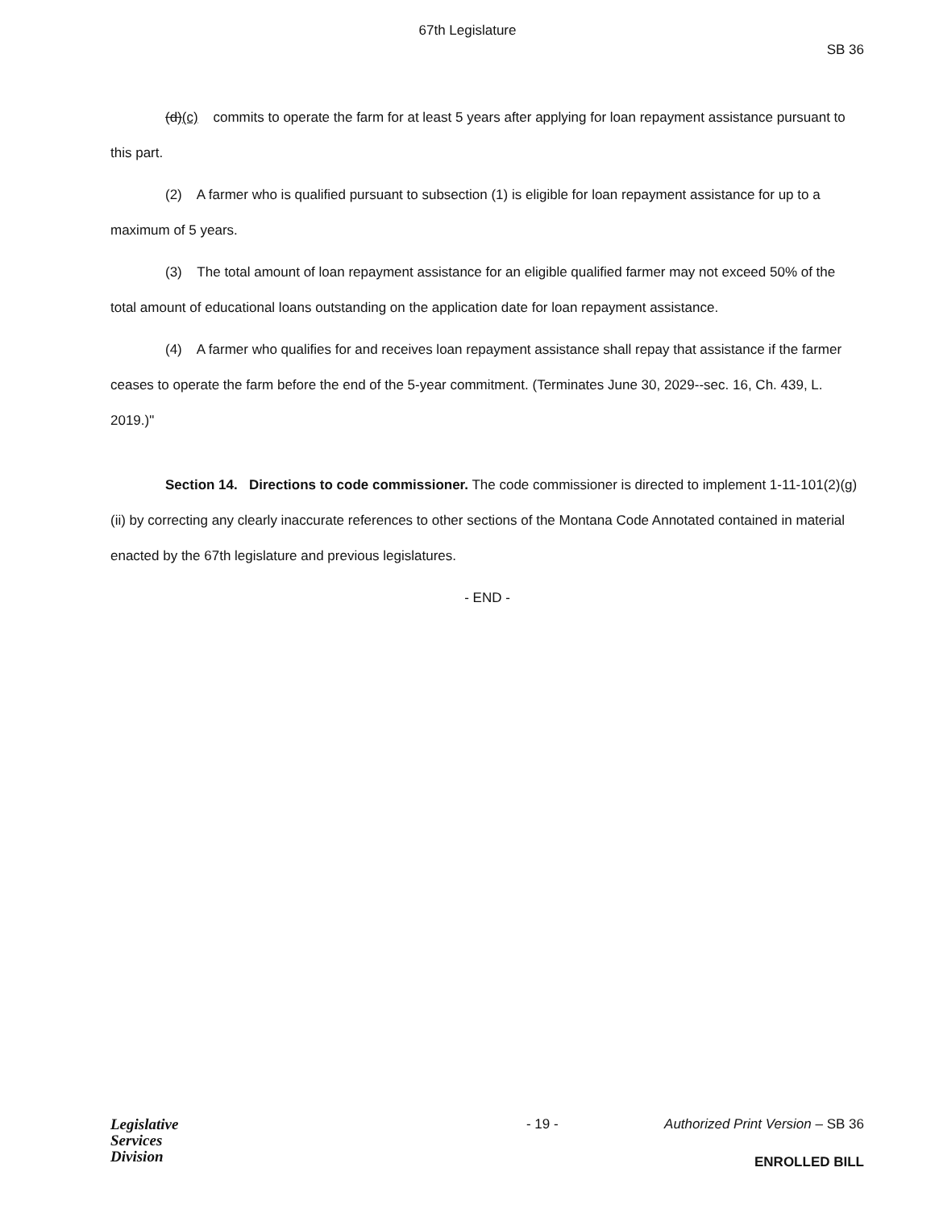67th Legislature
SB 36
(d)(c) commits to operate the farm for at least 5 years after applying for loan repayment assistance pursuant to this part.
(2) A farmer who is qualified pursuant to subsection (1) is eligible for loan repayment assistance for up to a maximum of 5 years.
(3) The total amount of loan repayment assistance for an eligible qualified farmer may not exceed 50% of the total amount of educational loans outstanding on the application date for loan repayment assistance.
(4) A farmer who qualifies for and receives loan repayment assistance shall repay that assistance if the farmer ceases to operate the farm before the end of the 5-year commitment. (Terminates June 30, 2029--sec. 16, Ch. 439, L. 2019.)"
Section 14. Directions to code commissioner. The code commissioner is directed to implement 1-11-101(2)(g)(ii) by correcting any clearly inaccurate references to other sections of the Montana Code Annotated contained in material enacted by the 67th legislature and previous legislatures.
- END -
Legislative
Services
Division
- 19 - Authorized Print Version – SB 36
ENROLLED BILL